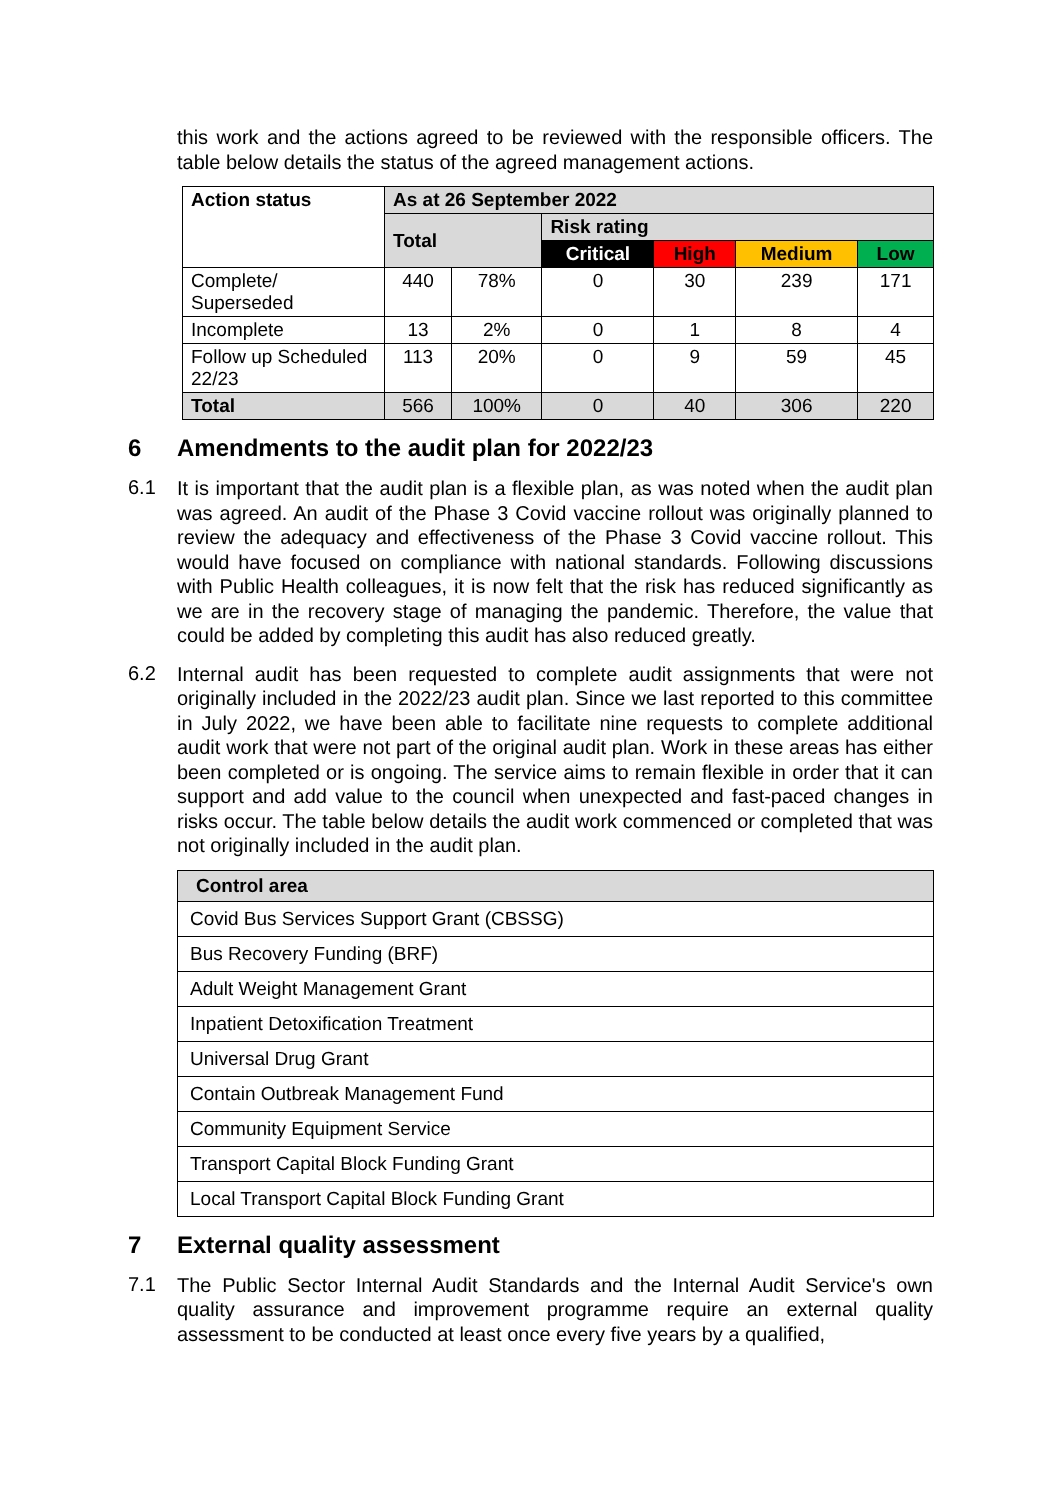this work and the actions agreed to be reviewed with the responsible officers. The table below details the status of the agreed management actions.
| Action status | As at 26 September 2022 | | | | | |
| --- | --- | --- | --- | --- | --- | --- |
| | Total | | Risk rating | | | |
| | | | Critical | High | Medium | Low |
| Complete/ Superseded | 440 | 78% | 0 | 30 | 239 | 171 |
| Incomplete | 13 | 2% | 0 | 1 | 8 | 4 |
| Follow up Scheduled 22/23 | 113 | 20% | 0 | 9 | 59 | 45 |
| Total | 566 | 100% | 0 | 40 | 306 | 220 |
6 Amendments to the audit plan for 2022/23
6.1
It is important that the audit plan is a flexible plan, as was noted when the audit plan was agreed. An audit of the Phase 3 Covid vaccine rollout was originally planned to review the adequacy and effectiveness of the Phase 3 Covid vaccine rollout. This would have focused on compliance with national standards. Following discussions with Public Health colleagues, it is now felt that the risk has reduced significantly as we are in the recovery stage of managing the pandemic. Therefore, the value that could be added by completing this audit has also reduced greatly.
6.2
Internal audit has been requested to complete audit assignments that were not originally included in the 2022/23 audit plan. Since we last reported to this committee in July 2022, we have been able to facilitate nine requests to complete additional audit work that were not part of the original audit plan. Work in these areas has either been completed or is ongoing. The service aims to remain flexible in order that it can support and add value to the council when unexpected and fast-paced changes in risks occur. The table below details the audit work commenced or completed that was not originally included in the audit plan.
| Control area |
| --- |
| Covid Bus Services Support Grant (CBSSG) |
| Bus Recovery Funding (BRF) |
| Adult Weight Management Grant |
| Inpatient Detoxification Treatment |
| Universal Drug Grant |
| Contain Outbreak Management Fund |
| Community Equipment Service |
| Transport Capital Block Funding Grant |
| Local Transport Capital Block Funding Grant |
7 External quality assessment
7.1
The Public Sector Internal Audit Standards and the Internal Audit Service's own quality assurance and improvement programme require an external quality assessment to be conducted at least once every five years by a qualified,